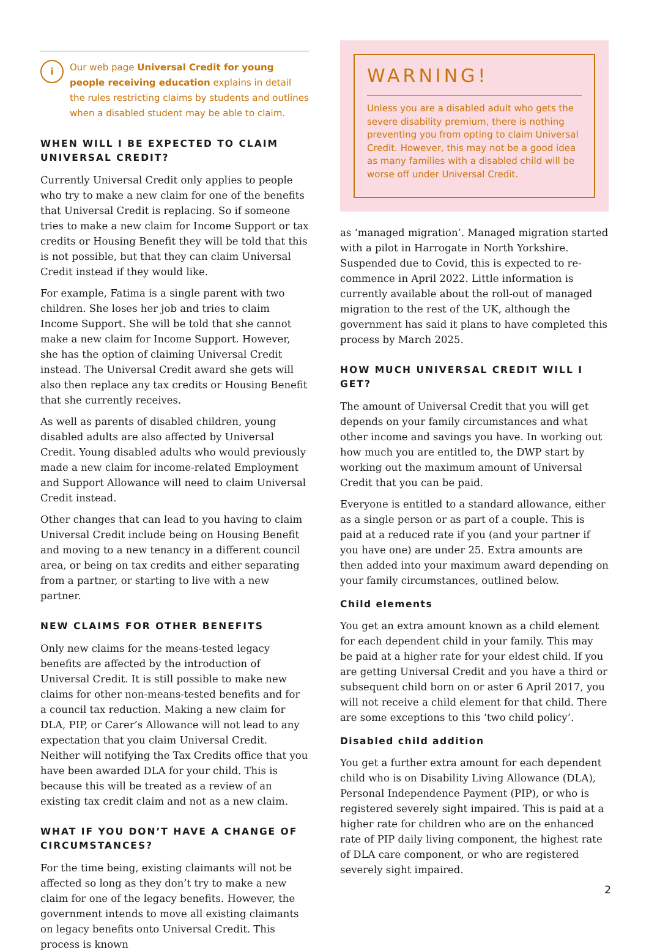i
Our web page Universal Credit for young people receiving education explains in detail the rules restricting claims by students and outlines when a disabled student may be able to claim.
WHEN WILL I BE EXPECTED TO CLAIM UNIVERSAL CREDIT?
Currently Universal Credit only applies to people who try to make a new claim for one of the benefits that Universal Credit is replacing. So if someone tries to make a new claim for Income Support or tax credits or Housing Benefit they will be told that this is not possible, but that they can claim Universal Credit instead if they would like.
For example, Fatima is a single parent with two children. She loses her job and tries to claim Income Support. She will be told that she cannot make a new claim for Income Support. However, she has the option of claiming Universal Credit instead. The Universal Credit award she gets will also then replace any tax credits or Housing Benefit that she currently receives.
As well as parents of disabled children, young disabled adults are also affected by Universal Credit. Young disabled adults who would previously made a new claim for income-related Employment and Support Allowance will need to claim Universal Credit instead.
Other changes that can lead to you having to claim Universal Credit include being on Housing Benefit and moving to a new tenancy in a different council area, or being on tax credits and either separating from a partner, or starting to live with a new partner.
NEW CLAIMS FOR OTHER BENEFITS
Only new claims for the means-tested legacy benefits are affected by the introduction of Universal Credit. It is still possible to make new claims for other non-means-tested benefits and for a council tax reduction. Making a new claim for DLA, PIP, or Carer’s Allowance will not lead to any expectation that you claim Universal Credit. Neither will notifying the Tax Credits office that you have been awarded DLA for your child. This is because this will be treated as a review of an existing tax credit claim and not as a new claim.
WHAT IF YOU DON’T HAVE A CHANGE OF CIRCUMSTANCES?
For the time being, existing claimants will not be affected so long as they don’t try to make a new claim for one of the legacy benefits. However, the government intends to move all existing claimants on legacy benefits onto Universal Credit. This process is known
WARNING!
Unless you are a disabled adult who gets the severe disability premium, there is nothing preventing you from opting to claim Universal Credit. However, this may not be a good idea as many families with a disabled child will be worse off under Universal Credit.
as ‘managed migration’. Managed migration started with a pilot in Harrogate in North Yorkshire. Suspended due to Covid, this is expected to re-commence in April 2022. Little information is currently available about the roll-out of managed migration to the rest of the UK, although the government has said it plans to have completed this process by March 2025.
HOW MUCH UNIVERSAL CREDIT WILL I GET?
The amount of Universal Credit that you will get depends on your family circumstances and what other income and savings you have. In working out how much you are entitled to, the DWP start by working out the maximum amount of Universal Credit that you can be paid.
Everyone is entitled to a standard allowance, either as a single person or as part of a couple. This is paid at a reduced rate if you (and your partner if you have one) are under 25. Extra amounts are then added into your maximum award depending on your family circumstances, outlined below.
Child elements
You get an extra amount known as a child element for each dependent child in your family. This may be paid at a higher rate for your eldest child. If you are getting Universal Credit and you have a third or subsequent child born on or aster 6 April 2017, you will not receive a child element for that child. There are some exceptions to this ‘two child policy’.
Disabled child addition
You get a further extra amount for each dependent child who is on Disability Living Allowance (DLA), Personal Independence Payment (PIP), or who is registered severely sight impaired. This is paid at a higher rate for children who are on the enhanced rate of PIP daily living component, the highest rate of DLA care component, or who are registered severely sight impaired.
2